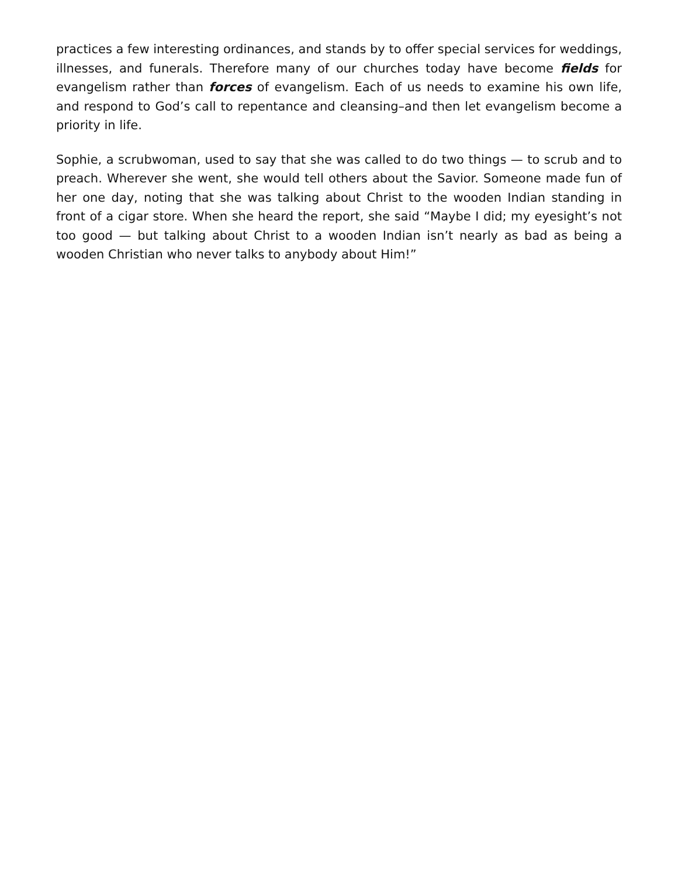practices a few interesting ordinances, and stands by to offer special services for weddings, illnesses, and funerals. Therefore many of our churches today have become fields for evangelism rather than forces of evangelism. Each of us needs to examine his own life, and respond to God’s call to repentance and cleansing–and then let evangelism become a priority in life.
Sophie, a scrubwoman, used to say that she was called to do two things — to scrub and to preach. Wherever she went, she would tell others about the Savior. Someone made fun of her one day, noting that she was talking about Christ to the wooden Indian standing in front of a cigar store. When she heard the report, she said “Maybe I did; my eyesight’s not too good — but talking about Christ to a wooden Indian isn’t nearly as bad as being a wooden Christian who never talks to anybody about Him!”